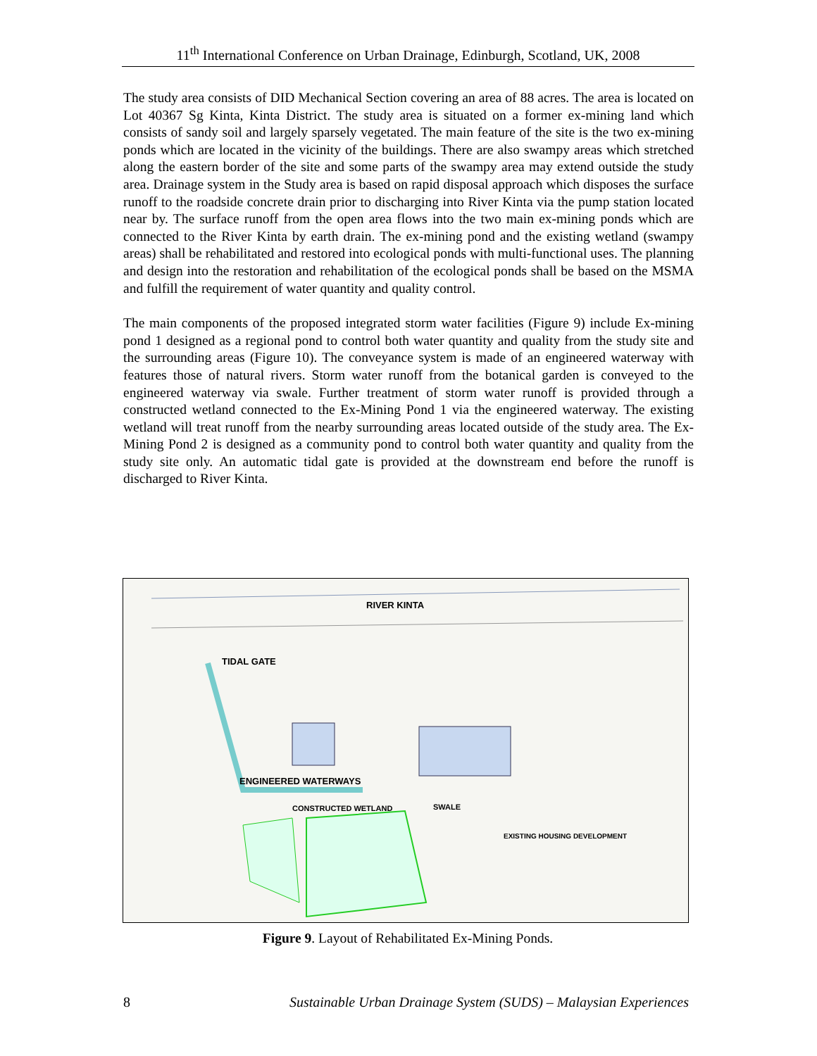11<sup>th</sup> International Conference on Urban Drainage, Edinburgh, Scotland, UK, 2008
The study area consists of DID Mechanical Section covering an area of 88 acres. The area is located on Lot 40367 Sg Kinta, Kinta District. The study area is situated on a former ex-mining land which consists of sandy soil and largely sparsely vegetated. The main feature of the site is the two ex-mining ponds which are located in the vicinity of the buildings. There are also swampy areas which stretched along the eastern border of the site and some parts of the swampy area may extend outside the study area. Drainage system in the Study area is based on rapid disposal approach which disposes the surface runoff to the roadside concrete drain prior to discharging into River Kinta via the pump station located near by. The surface runoff from the open area flows into the two main ex-mining ponds which are connected to the River Kinta by earth drain. The ex-mining pond and the existing wetland (swampy areas) shall be rehabilitated and restored into ecological ponds with multi-functional uses. The planning and design into the restoration and rehabilitation of the ecological ponds shall be based on the MSMA and fulfill the requirement of water quantity and quality control.
The main components of the proposed integrated storm water facilities (Figure 9) include Ex-mining pond 1 designed as a regional pond to control both water quantity and quality from the study site and the surrounding areas (Figure 10). The conveyance system is made of an engineered waterway with features those of natural rivers. Storm water runoff from the botanical garden is conveyed to the engineered waterway via swale. Further treatment of storm water runoff is provided through a constructed wetland connected to the Ex-Mining Pond 1 via the engineered waterway. The existing wetland will treat runoff from the nearby surrounding areas located outside of the study area. The Ex-Mining Pond 2 is designed as a community pond to control both water quantity and quality from the study site only. An automatic tidal gate is provided at the downstream end before the runoff is discharged to River Kinta.
RIVER KINTA
TIDAL GATE
ENGINEERED WATERWAYS
CONSTRUCTED WETLAND SWALE
EXISTING HOUSING DEVELOPMENT
Figure 9. Layout of Rehabilitated Ex-Mining Ponds.
8 Sustainable Urban Drainage System (SUDS) – Malaysian Experiences